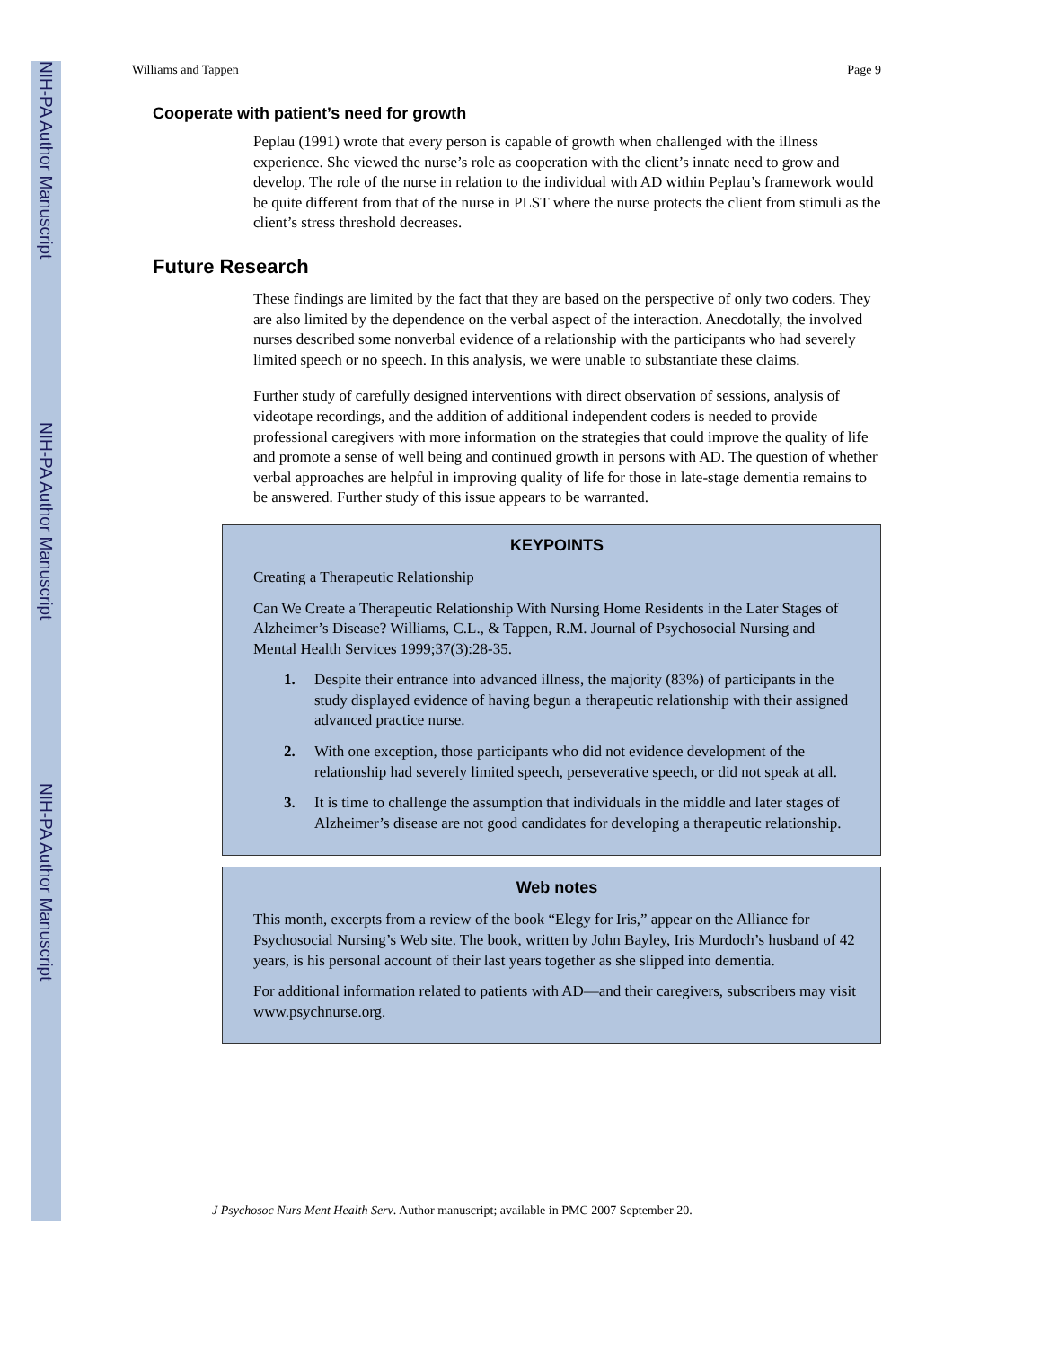NIH-PA Author Manuscript
NIH-PA Author Manuscript
NIH-PA Author Manuscript
Williams and Tappen Page 9
Cooperate with patient’s need for growth
Peplau (1991) wrote that every person is capable of growth when challenged with the illness experience. She viewed the nurse’s role as cooperation with the client’s innate need to grow and develop. The role of the nurse in relation to the individual with AD within Peplau’s framework would be quite different from that of the nurse in PLST where the nurse protects the client from stimuli as the client’s stress threshold decreases.
Future Research
These findings are limited by the fact that they are based on the perspective of only two coders. They are also limited by the dependence on the verbal aspect of the interaction. Anecdotally, the involved nurses described some nonverbal evidence of a relationship with the participants who had severely limited speech or no speech. In this analysis, we were unable to substantiate these claims.
Further study of carefully designed interventions with direct observation of sessions, analysis of videotape recordings, and the addition of additional independent coders is needed to provide professional caregivers with more information on the strategies that could improve the quality of life and promote a sense of well being and continued growth in persons with AD. The question of whether verbal approaches are helpful in improving quality of life for those in late-stage dementia remains to be answered. Further study of this issue appears to be warranted.
KEYPOINTS
Creating a Therapeutic Relationship
Can We Create a Therapeutic Relationship With Nursing Home Residents in the Later Stages of Alzheimer’s Disease? Williams, C.L., & Tappen, R.M. Journal of Psychosocial Nursing and Mental Health Services 1999;37(3):28-35.
1. Despite their entrance into advanced illness, the majority (83%) of participants in the study displayed evidence of having begun a therapeutic relationship with their assigned advanced practice nurse.
2. With one exception, those participants who did not evidence development of the relationship had severely limited speech, perseverative speech, or did not speak at all.
3. It is time to challenge the assumption that individuals in the middle and later stages of Alzheimer’s disease are not good candidates for developing a therapeutic relationship.
Web notes
This month, excerpts from a review of the book “Elegy for Iris,” appear on the Alliance for Psychosocial Nursing’s Web site. The book, written by John Bayley, Iris Murdoch’s husband of 42 years, is his personal account of their last years together as she slipped into dementia.
For additional information related to patients with AD—and their caregivers, subscribers may visit www.psychnurse.org.
J Psychosoc Nurs Ment Health Serv. Author manuscript; available in PMC 2007 September 20.